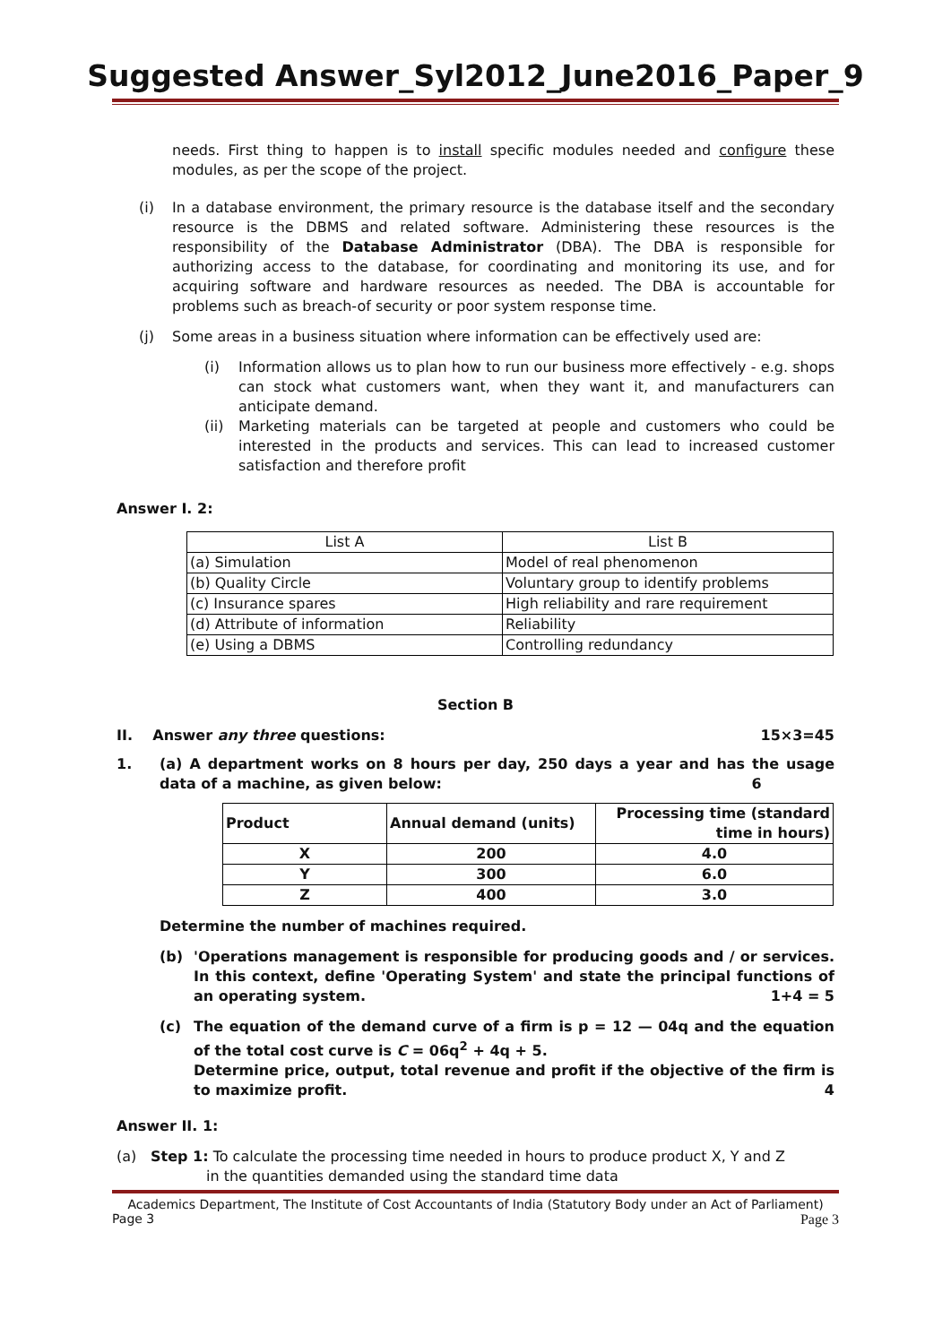Suggested Answer_Syl2012_June2016_Paper_9
needs. First thing to happen is to install specific modules needed and configure these modules, as per the scope of the project.
(i) In a database environment, the primary resource is the database itself and the secondary resource is the DBMS and related software. Administering these resources is the responsibility of the Database Administrator (DBA). The DBA is responsible for authorizing access to the database, for coordinating and monitoring its use, and for acquiring software and hardware resources as needed. The DBA is accountable for problems such as breach-of security or poor system response time.
(j) Some areas in a business situation where information can be effectively used are:
(i) Information allows us to plan how to run our business more effectively - e.g. shops can stock what customers want, when they want it, and manufacturers can anticipate demand.
(ii)
Marketing materials can be targeted at people and customers who could be interested in the products and services. This can lead to increased customer satisfaction and therefore profit
Answer I. 2:
| List A | List B |
| (a) Simulation | Model of real phenomenon |
| (b) Quality Circle | Voluntary group to identify problems |
| (c) Insurance spares | High reliability and rare requirement |
| (d) Attribute of information | Reliability |
| (e) Using a DBMS | Controlling redundancy |
Section B
II. Answer any three questions: 15×3=45
1. (a) A department works on 8 hours per day, 250 days a year and has the usage data of a machine, as given below: 6
| Product | Annual demand (units) | Processing time (standard time in hours) |
| --- | --- | --- |
| X | 200 | 4.0 |
| Y | 300 | 6.0 |
| Z | 400 | 3.0 |
Determine the number of machines required.
(b) 'Operations management is responsible for producing goods and / or services. In this context, define 'Operating System' and state the principal functions of an operating system. 1+4 = 5
(c) The equation of the demand curve of a firm is p = 12 — 04q and the equation of the total cost curve is C = 06q<sup>2</sup> + 4q + 5.
Determine price, output, total revenue and profit if the objective of the firm is to maximize profit. 4
Answer II. 1:
(a) Step 1: To calculate the processing time needed in hours to produce product X, Y and Z
in the quantities demanded using the standard time data
Academics Department, The Institute of Cost Accountants of India (Statutory Body under an Act of Parliament)
Page 3 Page 3